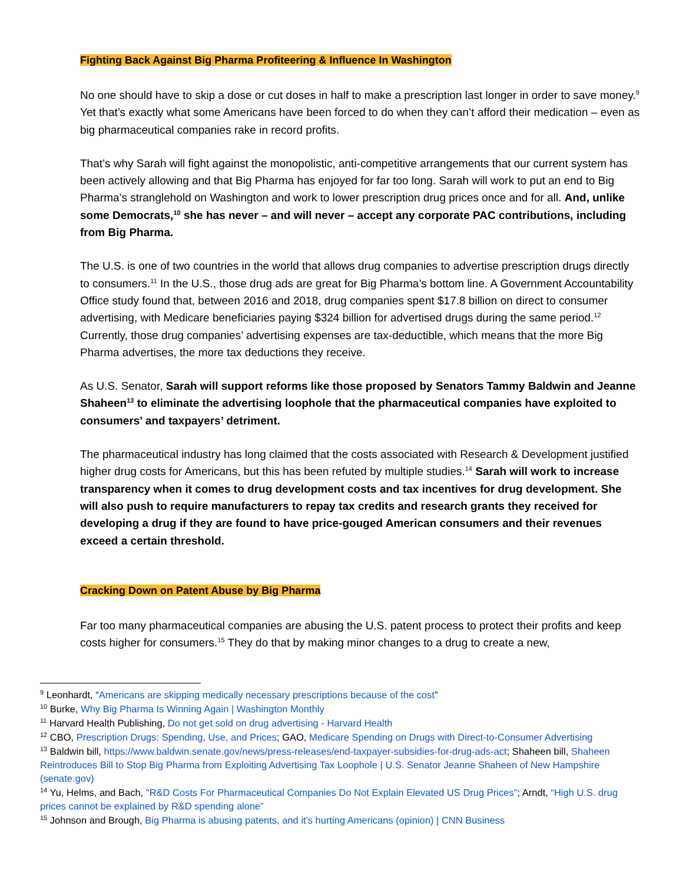Fighting Back Against Big Pharma Profiteering & Influence In Washington
No one should have to skip a dose or cut doses in half to make a prescription last longer in order to save money.<sup>9</sup> Yet that’s exactly what some Americans have been forced to do when they can’t afford their medication – even as big pharmaceutical companies rake in record profits.
That’s why Sarah will fight against the monopolistic, anti-competitive arrangements that our current system has been actively allowing and that Big Pharma has enjoyed for far too long. Sarah will work to put an end to Big Pharma’s stranglehold on Washington and work to lower prescription drug prices once and for all. And, unlike some Democrats,<sup>10</sup> she has never – and will never – accept any corporate PAC contributions, including from Big Pharma.
The U.S. is one of two countries in the world that allows drug companies to advertise prescription drugs directly to consumers.<sup>11</sup> In the U.S., those drug ads are great for Big Pharma’s bottom line. A Government Accountability Office study found that, between 2016 and 2018, drug companies spent $17.8 billion on direct to consumer advertising, with Medicare beneficiaries paying $324 billion for advertised drugs during the same period.<sup>12</sup> Currently, those drug companies’ advertising expenses are tax-deductible, which means that the more Big Pharma advertises, the more tax deductions they receive.
As U.S. Senator, Sarah will support reforms like those proposed by Senators Tammy Baldwin and Jeanne Shaheen<sup>13</sup> to eliminate the advertising loophole that the pharmaceutical companies have exploited to consumers’ and taxpayers’ detriment.
The pharmaceutical industry has long claimed that the costs associated with Research & Development justified higher drug costs for Americans, but this has been refuted by multiple studies.<sup>14</sup> Sarah will work to increase transparency when it comes to drug development costs and tax incentives for drug development. She will also push to require manufacturers to repay tax credits and research grants they received for developing a drug if they are found to have price-gouged American consumers and their revenues exceed a certain threshold.
Cracking Down on Patent Abuse by Big Pharma
Far too many pharmaceutical companies are abusing the U.S. patent process to protect their profits and keep costs higher for consumers.<sup>15</sup> They do that by making minor changes to a drug to create a new,
<sup>9</sup> Leonhardt, “Americans are skipping medically necessary prescriptions because of the cost”
<sup>10</sup> Burke, Why Big Pharma Is Winning Again | Washington Monthly
<sup>11</sup> Harvard Health Publishing, Do not get sold on drug advertising - Harvard Health
<sup>12</sup> CBO, Prescription Drugs: Spending, Use, and Prices; GAO, Medicare Spending on Drugs with Direct-to-Consumer Advertising
<sup>13</sup> Baldwin bill, https://www.baldwin.senate.gov/news/press-releases/end-taxpayer-subsidies-for-drug-ads-act; Shaheen bill, Shaheen Reintroduces Bill to Stop Big Pharma from Exploiting Advertising Tax Loophole | U.S. Senator Jeanne Shaheen of New Hampshire (senate.gov)
<sup>14</sup> Yu, Helms, and Bach, "R&D Costs For Pharmaceutical Companies Do Not Explain Elevated US Drug Prices"; Arndt, “High U.S. drug prices cannot be explained by R&D spending alone”
<sup>15</sup> Johnson and Brough, Big Pharma is abusing patents, and it's hurting Americans (opinion) | CNN Business